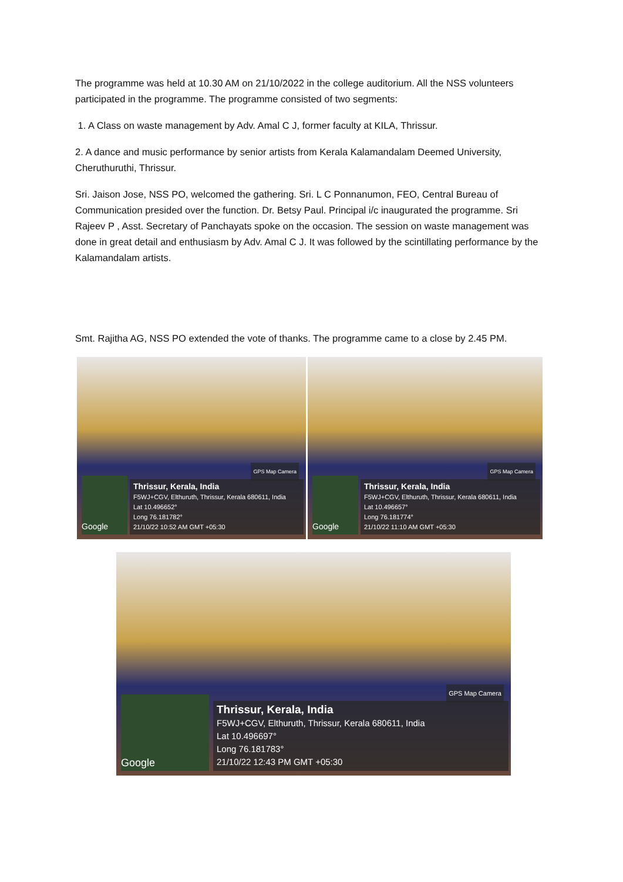The programme was held at 10.30 AM on 21/10/2022 in the college auditorium. All the NSS volunteers participated in the programme. The programme consisted of two segments:
1. A Class on waste management by Adv. Amal C J, former faculty at KILA, Thrissur.
2. A dance and music performance by senior artists from Kerala Kalamandalam Deemed University, Cheruthuruthi, Thrissur.
Sri. Jaison Jose, NSS PO, welcomed the gathering. Sri. L C Ponnanumon, FEO, Central Bureau of Communication presided over the function. Dr. Betsy Paul. Principal i/c inaugurated the programme. Sri Rajeev P , Asst. Secretary of Panchayats spoke on the occasion. The session on waste management was done in great detail and enthusiasm by Adv. Amal C J. It was followed by the scintillating performance by the Kalamandalam artists.
Smt. Rajitha AG, NSS PO extended the vote of thanks. The programme came to a close by 2.45 PM.
GPS Map Camera
Google
Thrissur, Kerala, India
F5WJ+CGV, Elthuruth, Thrissur, Kerala 680611, India
Lat 10.496652°
Long 76.181782°
21/10/22 10:52 AM GMT +05:30
GPS Map Camera
Google
Thrissur, Kerala, India
F5WJ+CGV, Elthuruth, Thrissur, Kerala 680611, India
Lat 10.496657°
Long 76.181774°
21/10/22 11:10 AM GMT +05:30
GPS Map Camera
Google
Thrissur, Kerala, India
F5WJ+CGV, Elthuruth, Thrissur, Kerala 680611, India
Lat 10.496697°
Long 76.181783°
21/10/22 12:43 PM GMT +05:30